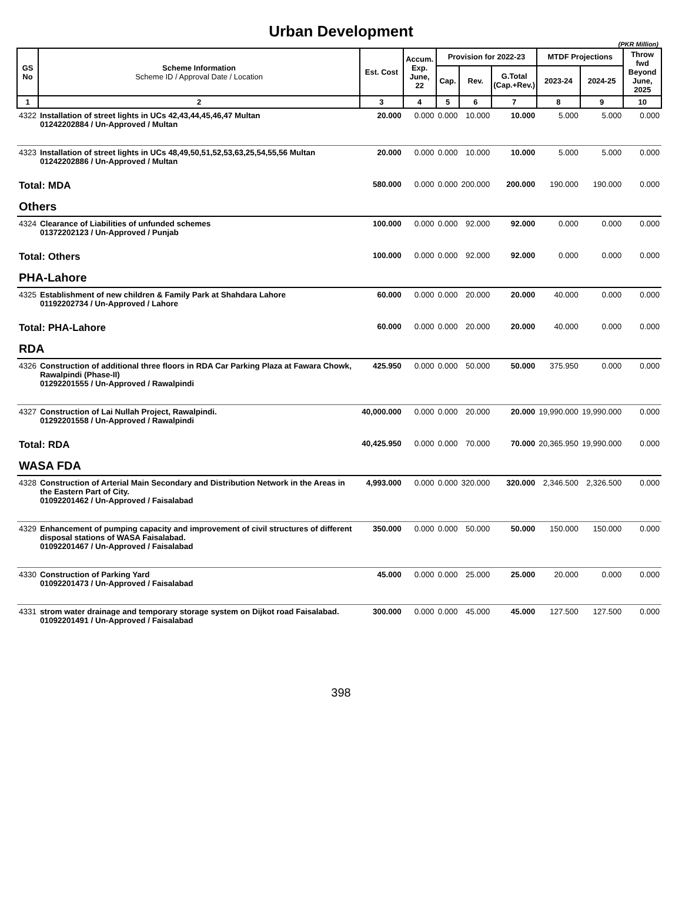Urban Development
(PKR Million)
| GS No | Scheme Information Scheme ID / Approval Date / Location | Est. Cost | Accum. Exp. June, 22 | Provision for 2022-23 | | | MTDF Projections | | Throw fwd Beyond June, 2025 |
| --- | --- | --- | --- | --- | --- | --- | --- | --- | --- |
| | | | | Cap. | Rev. | G.Total (Cap.+Rev.) | 2023-24 | 2024-25 | |
| 1 | 2 | 3 | 4 | 5 | 6 | 7 | 8 | 9 | 10 |
| 4322 | Installation of street lights in UCs 42,43,44,45,46,47 Multan 01242202884 / Un-Approved / Multan | 20.000 | 0.000 | 0.000 | 10.000 | 10.000 | 5.000 | 5.000 | 0.000 |
| 4323 | Installation of street lights in UCs 48,49,50,51,52,53,63,25,54,55,56 Multan 01242202886 / Un-Approved / Multan | 20.000 | 0.000 | 0.000 | 10.000 | 10.000 | 5.000 | 5.000 | 0.000 |
| Total: MDA | | 580.000 | 0.000 | 0.000 | 200.000 | 200.000 | 190.000 | 190.000 | 0.000 |
| Others | | | | | | | | | |
| 4324 | Clearance of Liabilities of unfunded schemes 01372202123 / Un-Approved / Punjab | 100.000 | 0.000 | 0.000 | 92.000 | 92.000 | 0.000 | 0.000 | 0.000 |
| Total: Others | | 100.000 | 0.000 | 0.000 | 92.000 | 92.000 | 0.000 | 0.000 | 0.000 |
| PHA-Lahore | | | | | | | | | |
| 4325 | Establishment of new children & Family Park at Shahdara Lahore 01192202734 / Un-Approved / Lahore | 60.000 | 0.000 | 0.000 | 20.000 | 20.000 | 40.000 | 0.000 | 0.000 |
| Total: PHA-Lahore | | 60.000 | 0.000 | 0.000 | 20.000 | 20.000 | 40.000 | 0.000 | 0.000 |
| RDA | | | | | | | | | |
| 4326 | Construction of additional three floors in RDA Car Parking Plaza at Fawara Chowk, Rawalpindi (Phase-II) 01292201555 / Un-Approved / Rawalpindi | 425.950 | 0.000 | 0.000 | 50.000 | 50.000 | 375.950 | 0.000 | 0.000 |
| 4327 | Construction of Lai Nullah Project, Rawalpindi. 01292201558 / Un-Approved / Rawalpindi | 40,000.000 | 0.000 | 0.000 | 20.000 | 20.000 | 19,990.000 | 19,990.000 | 0.000 |
| Total: RDA | | 40,425.950 | 0.000 | 0.000 | 70.000 | 70.000 | 20,365.950 | 19,990.000 | 0.000 |
| WASA FDA | | | | | | | | | |
| 4328 | Construction of Arterial Main Secondary and Distribution Network in the Areas in the Eastern Part of City. 01092201462 / Un-Approved / Faisalabad | 4,993.000 | 0.000 | 0.000 | 320.000 | 320.000 | 2,346.500 | 2,326.500 | 0.000 |
| 4329 | Enhancement of pumping capacity and improvement of civil structures of different disposal stations of WASA Faisalabad. 01092201467 / Un-Approved / Faisalabad | 350.000 | 0.000 | 0.000 | 50.000 | 50.000 | 150.000 | 150.000 | 0.000 |
| 4330 | Construction of Parking Yard 01092201473 / Un-Approved / Faisalabad | 45.000 | 0.000 | 0.000 | 25.000 | 25.000 | 20.000 | 0.000 | 0.000 |
| 4331 | strom water drainage and temporary storage system on Dijkot road Faisalabad. 01092201491 / Un-Approved / Faisalabad | 300.000 | 0.000 | 0.000 | 45.000 | 45.000 | 127.500 | 127.500 | 0.000 |
398